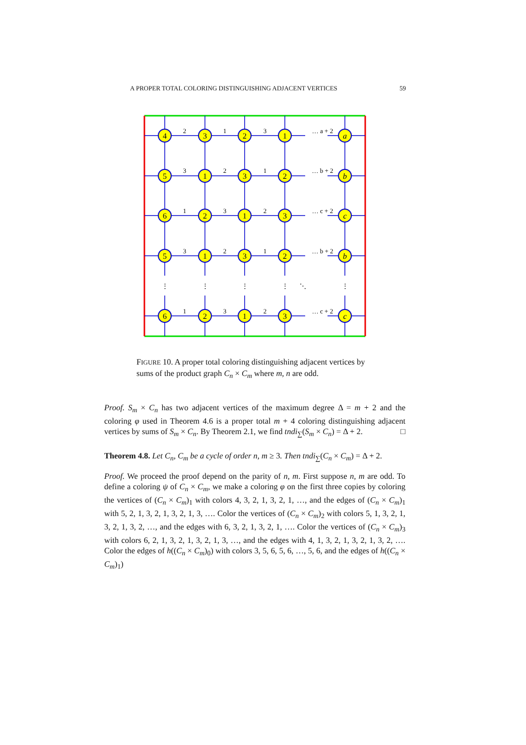A PROPER TOTAL COLORING DISTINGUISHING ADJACENT VERTICES 59
4
3
2
1
a
5
1
3
2
b
6
2
1
3
c
5
1
3
2
b
6
2
1
3
c
2
1
3
… a + 2
3
2
1
… b + 2
1
3
2
… c + 2
3
2
1
… b + 2
1
3
2
… c + 2
⋱
⋮
⋮
⋮
⋮
⋮
FIGURE 10. A proper total coloring distinguishing adjacent vertices by sums of the product graph C<sub>n</sub> × C<sub>m</sub> where m, n are odd.
Proof. S<sub>m</sub> × C<sub>n</sub> has two adjacent vertices of the maximum degree Δ = m + 2 and the coloring φ used in Theorem 4.6 is a proper total m + 4 coloring distinguishing adjacent vertices by sums of S<sub>m</sub> × C<sub>n</sub>. By Theorem 2.1, we find tndi<sub>∑</sub>(S<sub>m</sub> × C<sub>n</sub>) = Δ + 2. □
Theorem 4.8. Let C<sub>n</sub>, C<sub>m</sub> be a cycle of order n, m ≥ 3. Then tndi<sub>∑</sub>(C<sub>n</sub> × C<sub>m</sub>) = Δ + 2.
Proof. We proceed the proof depend on the parity of n, m. First suppose n, m are odd. To define a coloring ψ of C<sub>n</sub> × C<sub>m</sub>, we make a coloring φ on the first three copies by coloring the vertices of (C<sub>n</sub> × C<sub>m</sub>)<sub>1</sub> with colors 4, 3, 2, 1, 3, 2, 1, …, and the edges of (C<sub>n</sub> × C<sub>m</sub>)<sub>1</sub> with 5, 2, 1, 3, 2, 1, 3, 2, 1, 3, …. Color the vertices of (C<sub>n</sub> × C<sub>m</sub>)<sub>2</sub> with colors 5, 1, 3, 2, 1, 3, 2, 1, 3, 2, …, and the edges with 6, 3, 2, 1, 3, 2, 1, …. Color the vertices of (C<sub>n</sub> × C<sub>m</sub>)<sub>3</sub> with colors 6, 2, 1, 3, 2, 1, 3, 2, 1, 3, …, and the edges with 4, 1, 3, 2, 1, 3, 2, 1, 3, 2, …. Color the edges of h((C<sub>n</sub> × C<sub>m</sub>)<sub>0</sub>) with colors 3, 5, 6, 5, 6, …, 5, 6, and the edges of h((C<sub>n</sub> × C<sub>m</sub>)<sub>1</sub>)